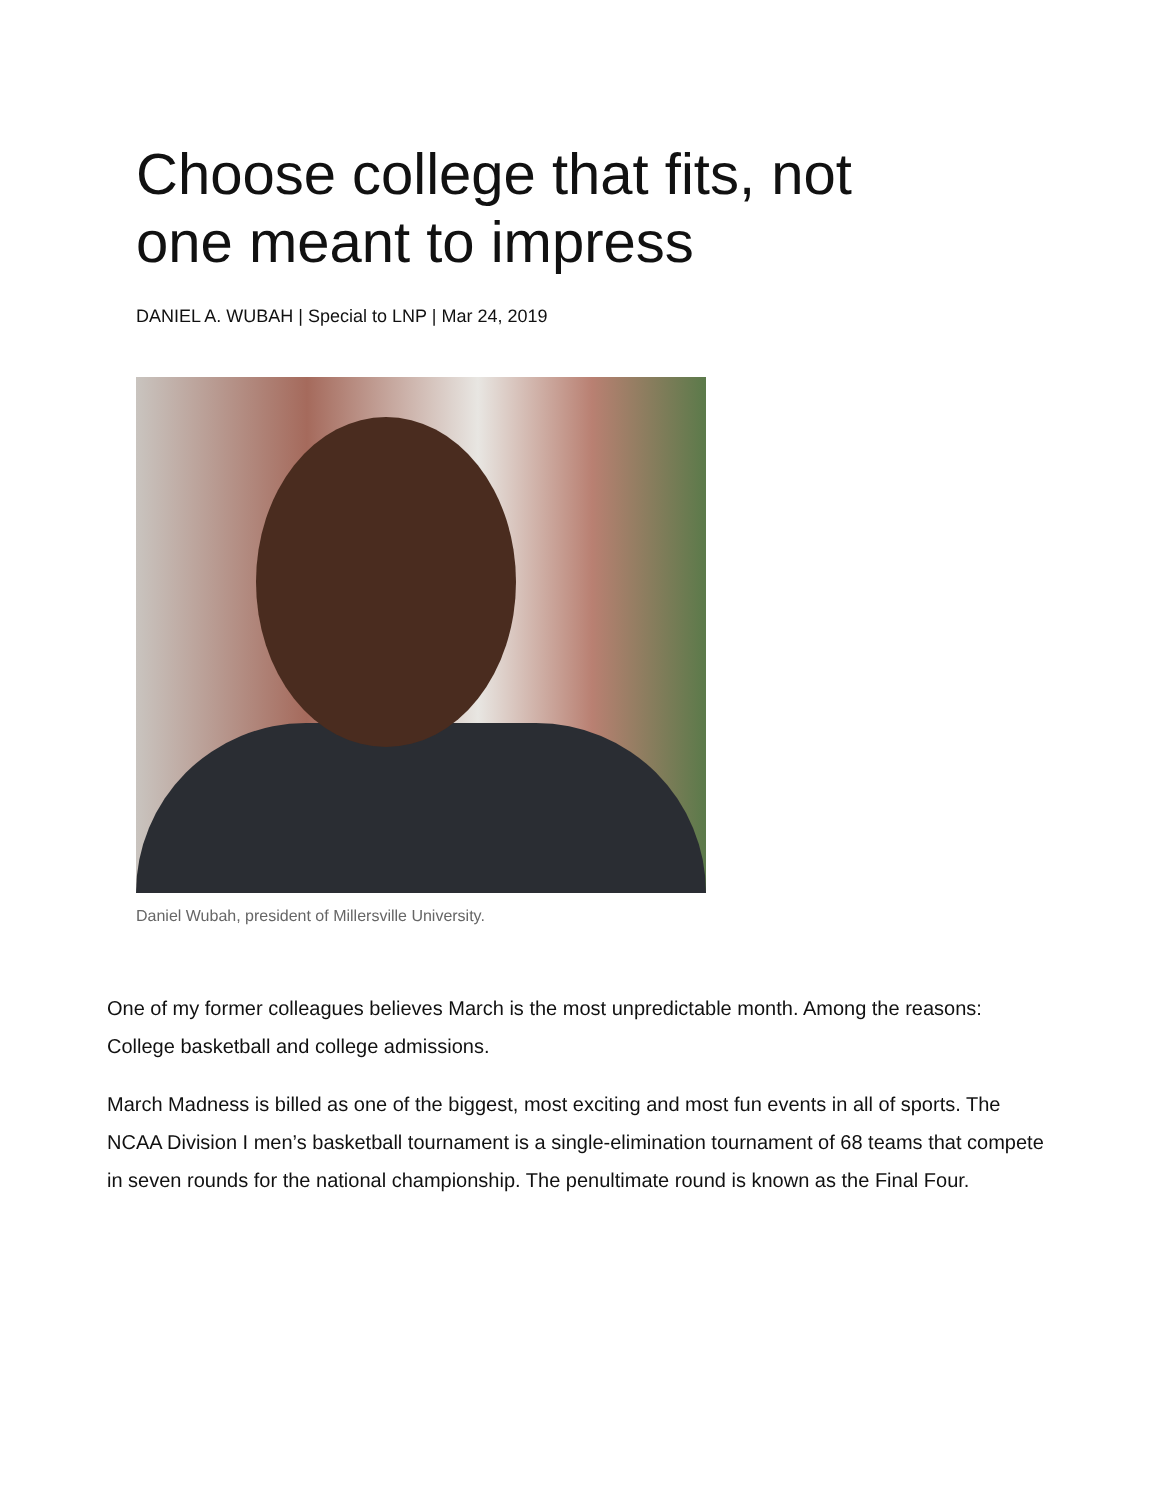Choose college that fits, not one meant to impress
DANIEL A. WUBAH | Special to LNP | Mar 24, 2019
Daniel Wubah, president of Millersville University.
One of my former colleagues believes March is the most unpredictable month. Among the reasons: College basketball and college admissions.
March Madness is billed as one of the biggest, most exciting and most fun events in all of sports. The NCAA Division I men’s basketball tournament is a single-elimination tournament of 68 teams that compete in seven rounds for the national championship. The penultimate round is known as the Final Four.